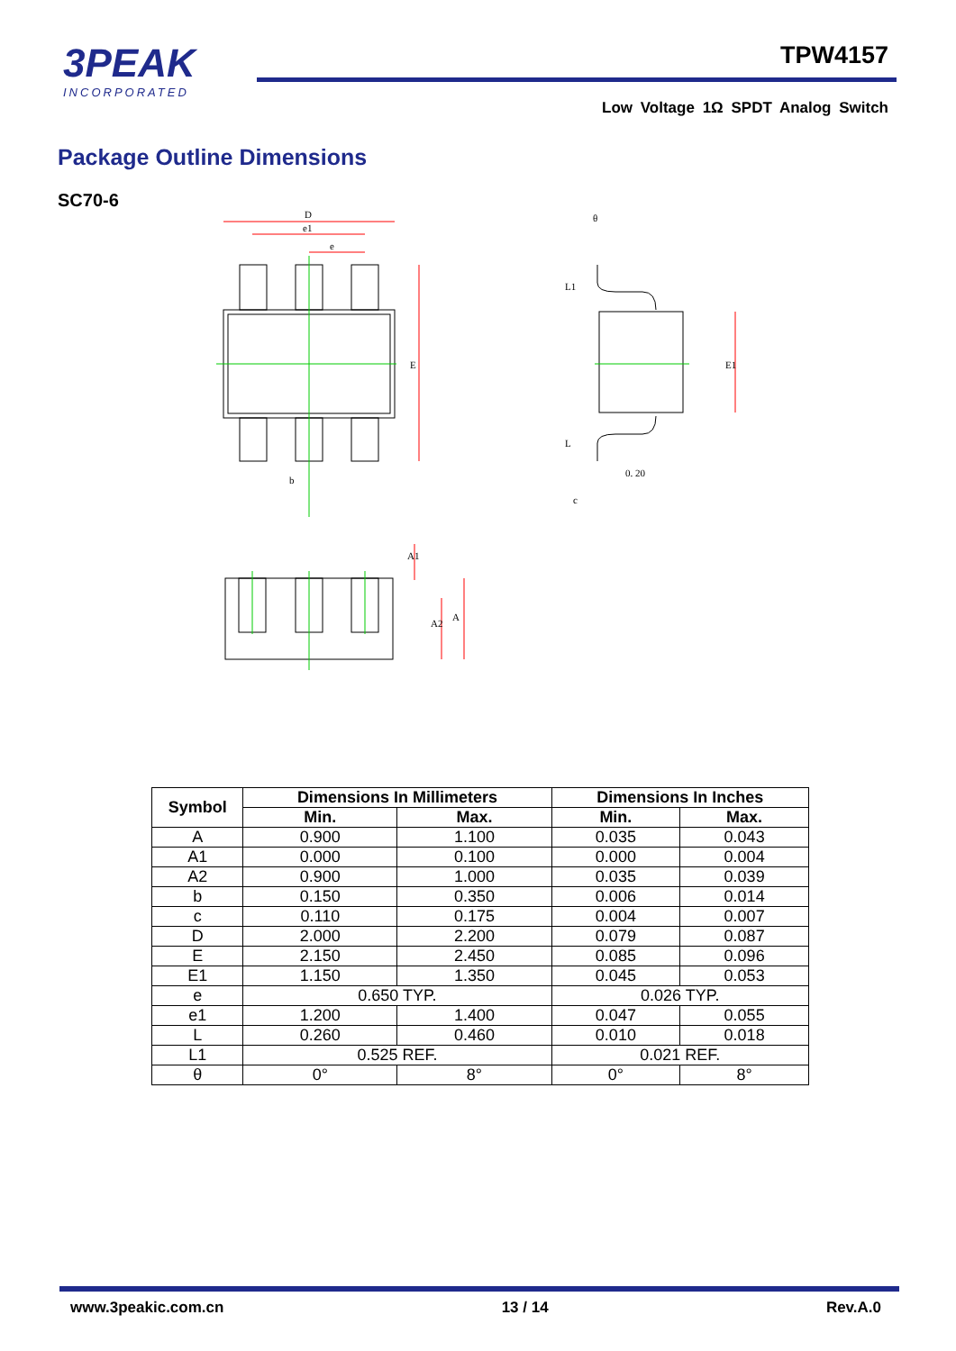3PEAK
INCORPORATED
TPW4157
Low Voltage 1Ω SPDT Analog Switch
Package Outline Dimensions
SC70-6
D
e1
e
b
E
θ
L1
E1
L
0. 20
c
A1
A2
A
| Symbol | Dimensions In Millimeters | | Dimensions In Inches | |
| --- | --- | --- | --- | --- |
| | Min. | Max. | Min. | Max. |
| A | 0.900 | 1.100 | 0.035 | 0.043 |
| A1 | 0.000 | 0.100 | 0.000 | 0.004 |
| A2 | 0.900 | 1.000 | 0.035 | 0.039 |
| b | 0.150 | 0.350 | 0.006 | 0.014 |
| c | 0.110 | 0.175 | 0.004 | 0.007 |
| D | 2.000 | 2.200 | 0.079 | 0.087 |
| E | 2.150 | 2.450 | 0.085 | 0.096 |
| E1 | 1.150 | 1.350 | 0.045 | 0.053 |
| e | 0.650 TYP. | | 0.026 TYP. | |
| e1 | 1.200 | 1.400 | 0.047 | 0.055 |
| L | 0.260 | 0.460 | 0.010 | 0.018 |
| L1 | 0.525 REF. | | 0.021 REF. | |
| θ | 0° | 8° | 0° | 8° |
www.3peakic.com.cn 13 / 14 Rev.A.0